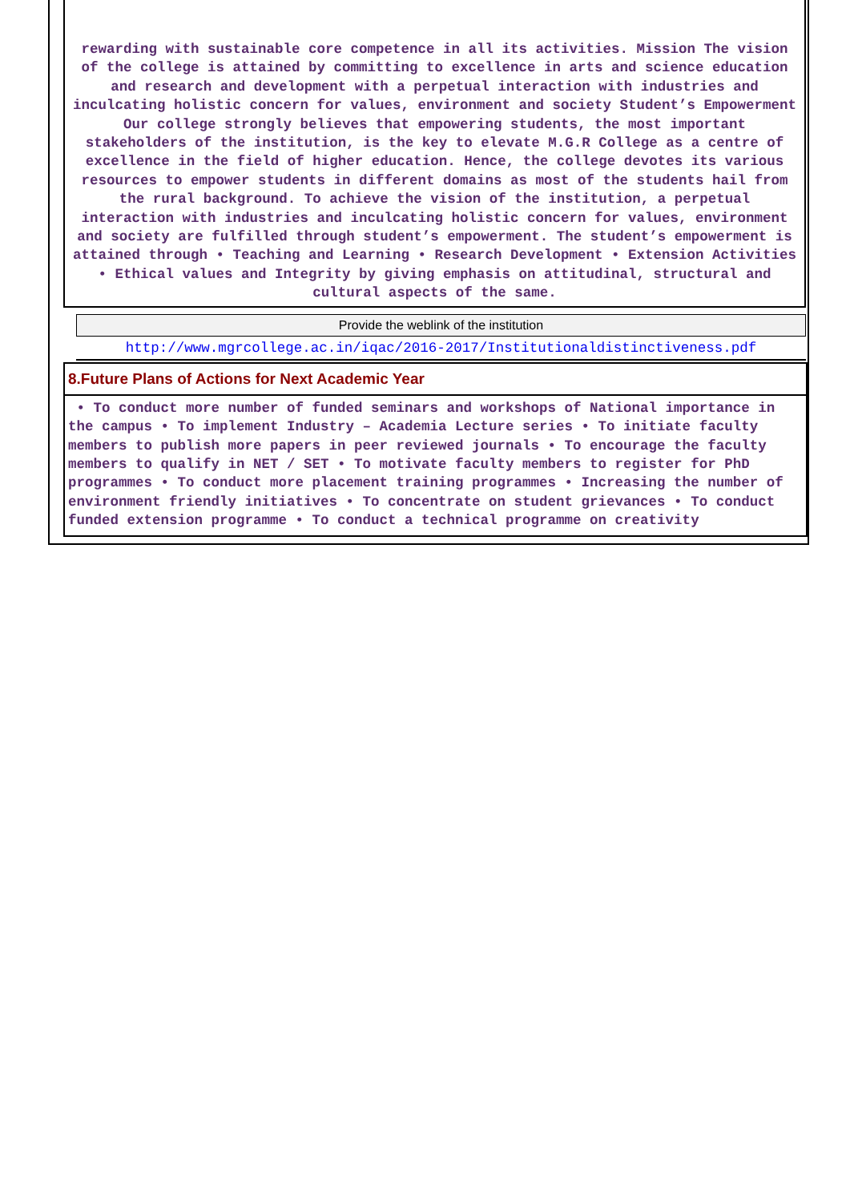rewarding with sustainable core competence in all its activities. Mission The vision of the college is attained by committing to excellence in arts and science education and research and development with a perpetual interaction with industries and inculcating holistic concern for values, environment and society Student’s Empowerment Our college strongly believes that empowering students, the most important stakeholders of the institution, is the key to elevate M.G.R College as a centre of excellence in the field of higher education. Hence, the college devotes its various resources to empower students in different domains as most of the students hail from the rural background. To achieve the vision of the institution, a perpetual interaction with industries and inculcating holistic concern for values, environment and society are fulfilled through student’s empowerment. The student’s empowerment is attained through • Teaching and Learning • Research Development • Extension Activities • Ethical values and Integrity by giving emphasis on attitudinal, structural and cultural aspects of the same.
Provide the weblink of the institution
http://www.mgrcollege.ac.in/iqac/2016-2017/Institutionaldistinctiveness.pdf
8.Future Plans of Actions for Next Academic Year
• To conduct more number of funded seminars and workshops of National importance in the campus • To implement Industry – Academia Lecture series • To initiate faculty members to publish more papers in peer reviewed journals • To encourage the faculty members to qualify in NET / SET • To motivate faculty members to register for PhD programmes • To conduct more placement training programmes • Increasing the number of environment friendly initiatives • To concentrate on student grievances • To conduct funded extension programme • To conduct a technical programme on creativity